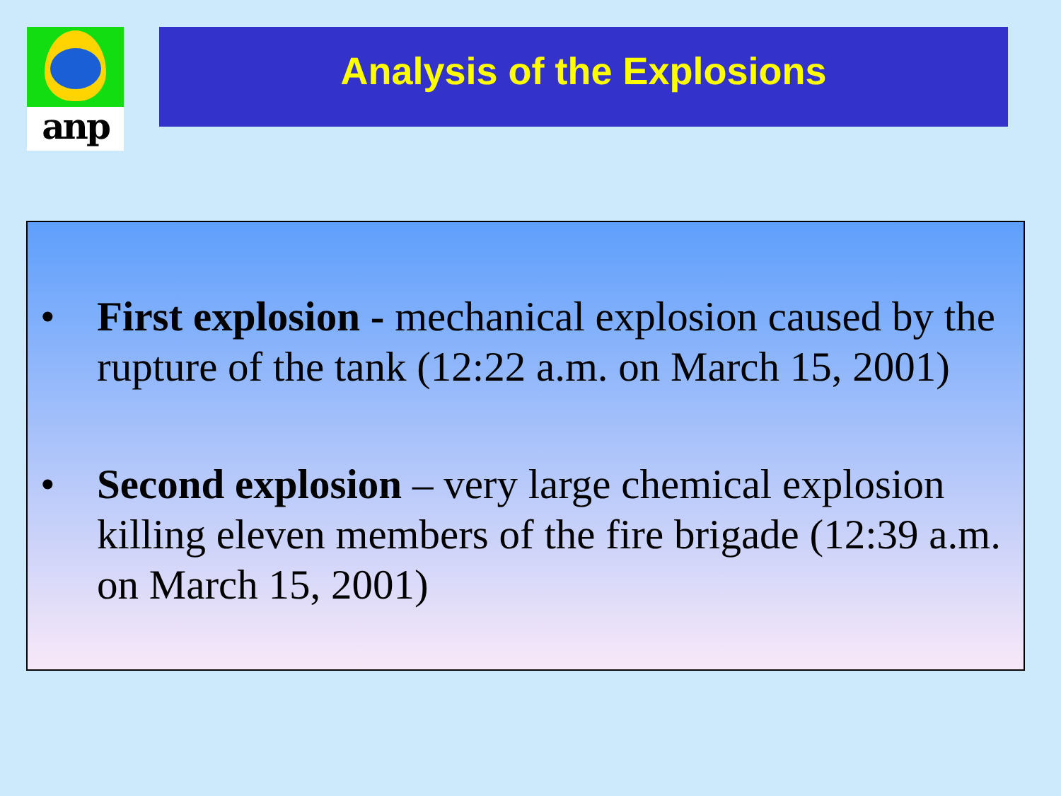anp Analysis of the Explosions
• First explosion - mechanical explosion caused by the rupture of the tank (12:22 a.m. on March 15, 2001)
• Second explosion – very large chemical explosion killing eleven members of the fire brigade (12:39 a.m. on March 15, 2001)